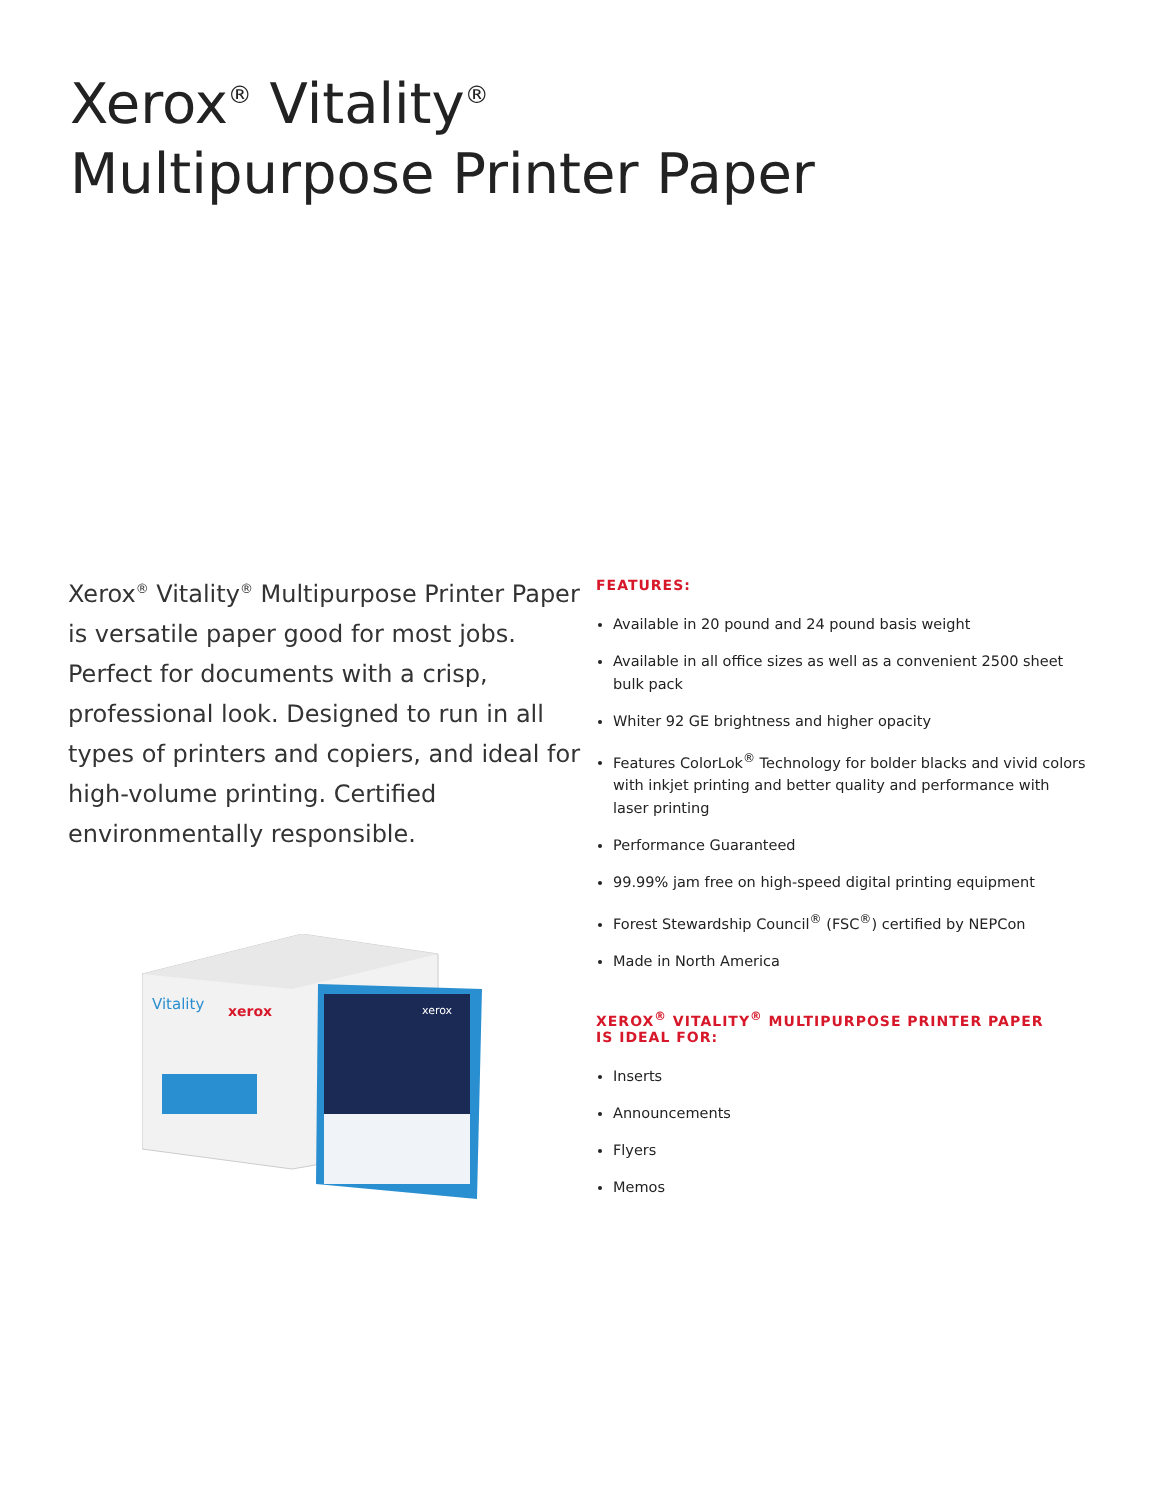Xerox<sup>®</sup> Vitality<sup>®</sup>
Multipurpose Printer Paper
Xerox<sup>®</sup> Vitality<sup>®</sup> Multipurpose Printer Paper is versatile paper good for most jobs. Perfect for documents with a crisp, professional look. Designed to run in all types of printers and copiers, and ideal for high-volume printing. Certified environmentally responsible.
Vitality
xerox
xerox
FEATURES:
Available in 20 pound and 24 pound basis weight
Available in all office sizes as well as a convenient 2500 sheet bulk pack
Whiter 92 GE brightness and higher opacity
Features ColorLok<sup>®</sup> Technology for bolder blacks and vivid colors with inkjet printing and better quality and performance with laser printing
Performance Guaranteed
99.99% jam free on high-speed digital printing equipment
Forest Stewardship Council<sup>®</sup> (FSC<sup>®</sup>) certified by NEPCon
Made in North America
XEROX<sup>®</sup> VITALITY<sup>®</sup> MULTIPURPOSE PRINTER PAPER
IS IDEAL FOR:
Inserts
Announcements
Flyers
Memos